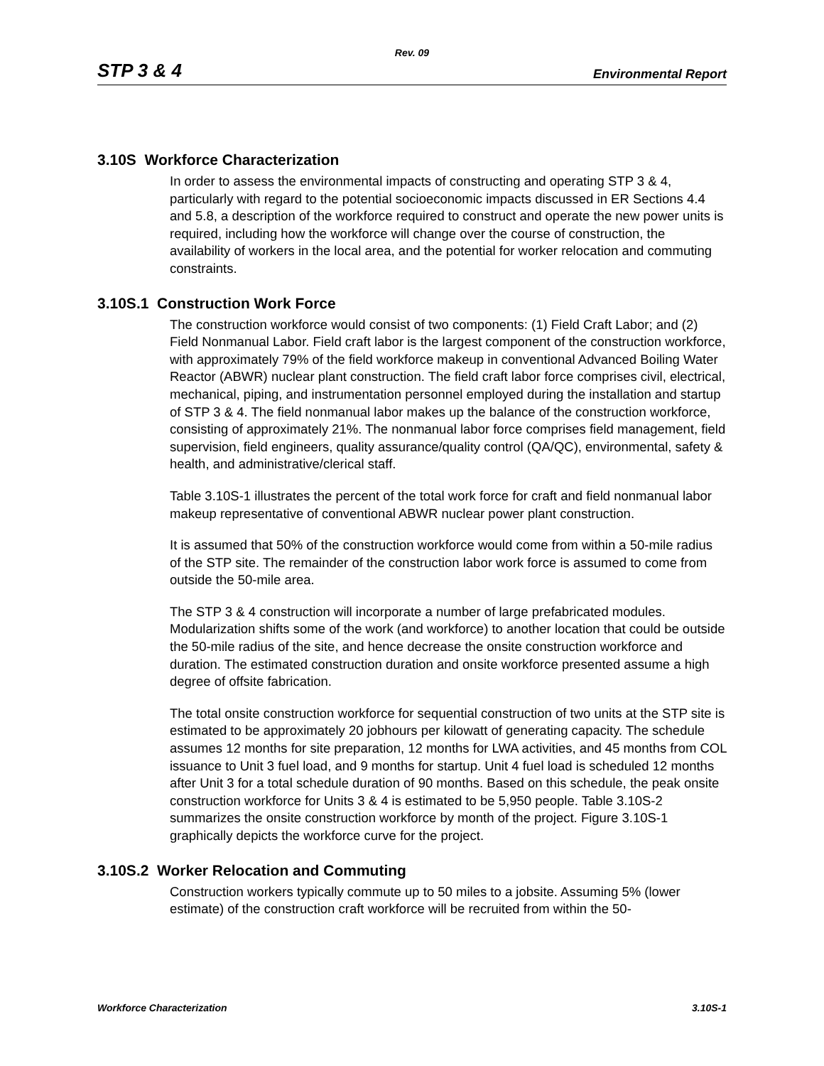Rev. 09
STP 3 & 4 Environmental Report
3.10S Workforce Characterization
In order to assess the environmental impacts of constructing and operating STP 3 & 4, particularly with regard to the potential socioeconomic impacts discussed in ER Sections 4.4 and 5.8, a description of the workforce required to construct and operate the new power units is required, including how the workforce will change over the course of construction, the availability of workers in the local area, and the potential for worker relocation and commuting constraints.
3.10S.1 Construction Work Force
The construction workforce would consist of two components: (1) Field Craft Labor; and (2) Field Nonmanual Labor. Field craft labor is the largest component of the construction workforce, with approximately 79% of the field workforce makeup in conventional Advanced Boiling Water Reactor (ABWR) nuclear plant construction. The field craft labor force comprises civil, electrical, mechanical, piping, and instrumentation personnel employed during the installation and startup of STP 3 & 4. The field nonmanual labor makes up the balance of the construction workforce, consisting of approximately 21%. The nonmanual labor force comprises field management, field supervision, field engineers, quality assurance/quality control (QA/QC), environmental, safety & health, and administrative/clerical staff.
Table 3.10S-1 illustrates the percent of the total work force for craft and field nonmanual labor makeup representative of conventional ABWR nuclear power plant construction.
It is assumed that 50% of the construction workforce would come from within a 50-mile radius of the STP site. The remainder of the construction labor work force is assumed to come from outside the 50-mile area.
The STP 3 & 4 construction will incorporate a number of large prefabricated modules. Modularization shifts some of the work (and workforce) to another location that could be outside the 50-mile radius of the site, and hence decrease the onsite construction workforce and duration. The estimated construction duration and onsite workforce presented assume a high degree of offsite fabrication.
The total onsite construction workforce for sequential construction of two units at the STP site is estimated to be approximately 20 jobhours per kilowatt of generating capacity. The schedule assumes 12 months for site preparation, 12 months for LWA activities, and 45 months from COL issuance to Unit 3 fuel load, and 9 months for startup. Unit 4 fuel load is scheduled 12 months after Unit 3 for a total schedule duration of 90 months. Based on this schedule, the peak onsite construction workforce for Units 3 & 4 is estimated to be 5,950 people. Table 3.10S-2 summarizes the onsite construction workforce by month of the project. Figure 3.10S-1 graphically depicts the workforce curve for the project.
3.10S.2 Worker Relocation and Commuting
Construction workers typically commute up to 50 miles to a jobsite. Assuming 5% (lower estimate) of the construction craft workforce will be recruited from within the 50-
Workforce Characterization 3.10S-1